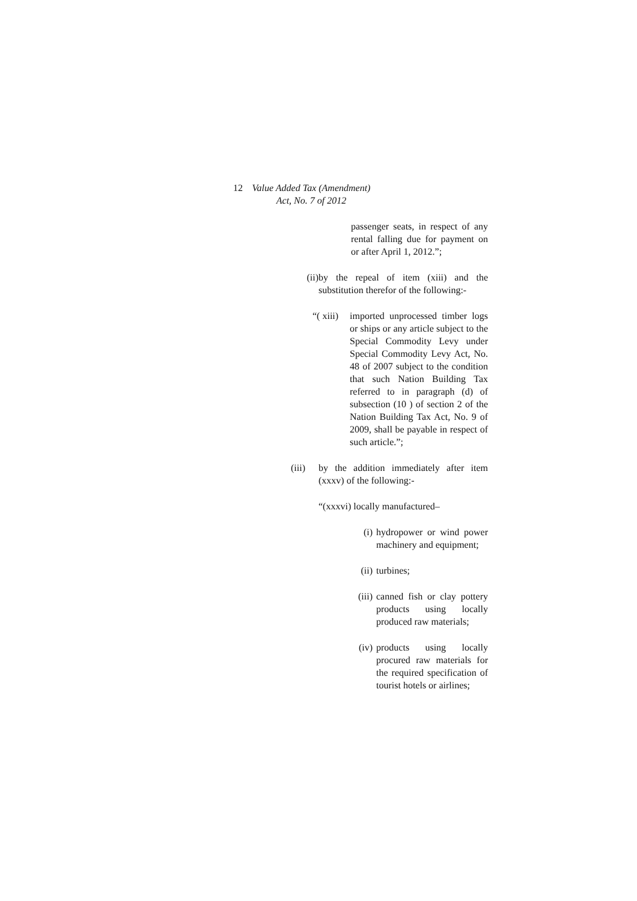12 Value Added Tax (Amendment)
Act, No. 7 of 2012
passenger seats, in respect of any rental falling due for payment on or after April 1, 2012.”;
(ii) by the repeal of item (xiii) and the substitution therefor of the following:-
“( xiii)
imported unprocessed timber logs or ships or any article subject to the Special Commodity Levy under Special Commodity Levy Act, No. 48 of 2007 subject to the condition that such Nation Building Tax referred to in paragraph (d) of subsection (10 ) of section 2 of the Nation Building Tax Act, No. 9 of 2009, shall be payable in respect of such article.”;
(iii)
by the addition immediately after item (xxxv) of the following:-
“(xxxvi) locally manufactured–
(i) hydropower or wind power machinery and equipment;
(ii)
turbines;
(iii)
canned fish or clay pottery products using locally produced raw materials;
(iv)
products using locally procured raw materials for the required specification of tourist hotels or airlines;